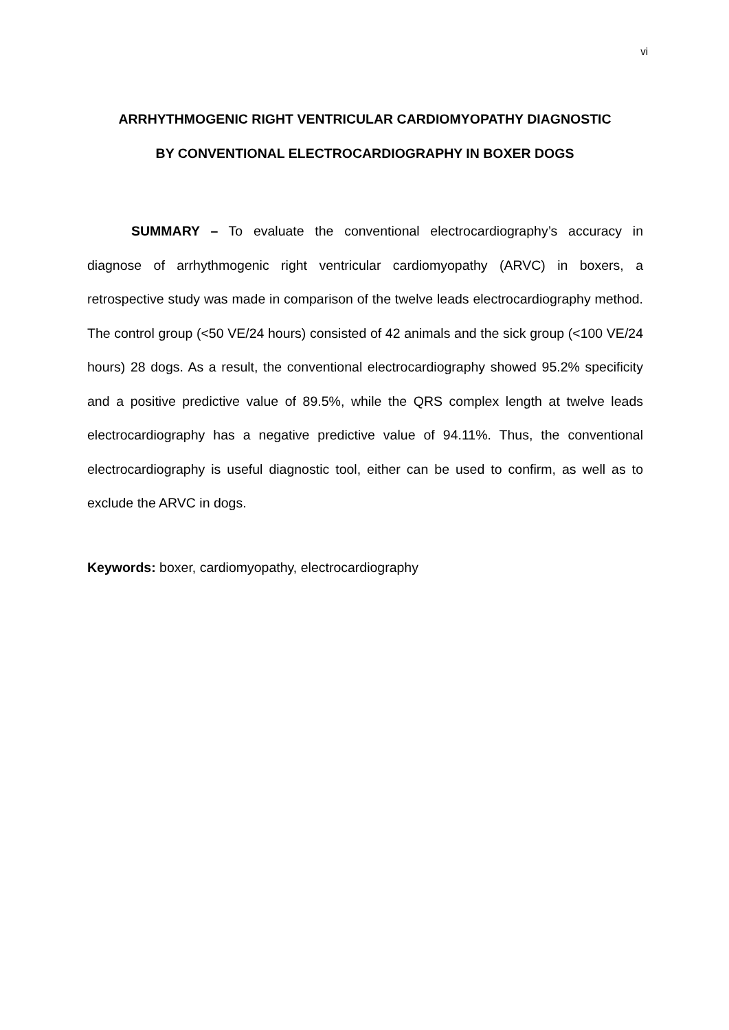vi
ARRHYTHMOGENIC RIGHT VENTRICULAR CARDIOMYOPATHY DIAGNOSTIC
BY CONVENTIONAL ELECTROCARDIOGRAPHY IN BOXER DOGS
SUMMARY – To evaluate the conventional electrocardiography’s accuracy in diagnose of arrhythmogenic right ventricular cardiomyopathy (ARVC) in boxers, a retrospective study was made in comparison of the twelve leads electrocardiography method. The control group (<50 VE/24 hours) consisted of 42 animals and the sick group (<100 VE/24 hours) 28 dogs. As a result, the conventional electrocardiography showed 95.2% specificity and a positive predictive value of 89.5%, while the QRS complex length at twelve leads electrocardiography has a negative predictive value of 94.11%. Thus, the conventional electrocardiography is useful diagnostic tool, either can be used to confirm, as well as to exclude the ARVC in dogs.
Keywords: boxer, cardiomyopathy, electrocardiography